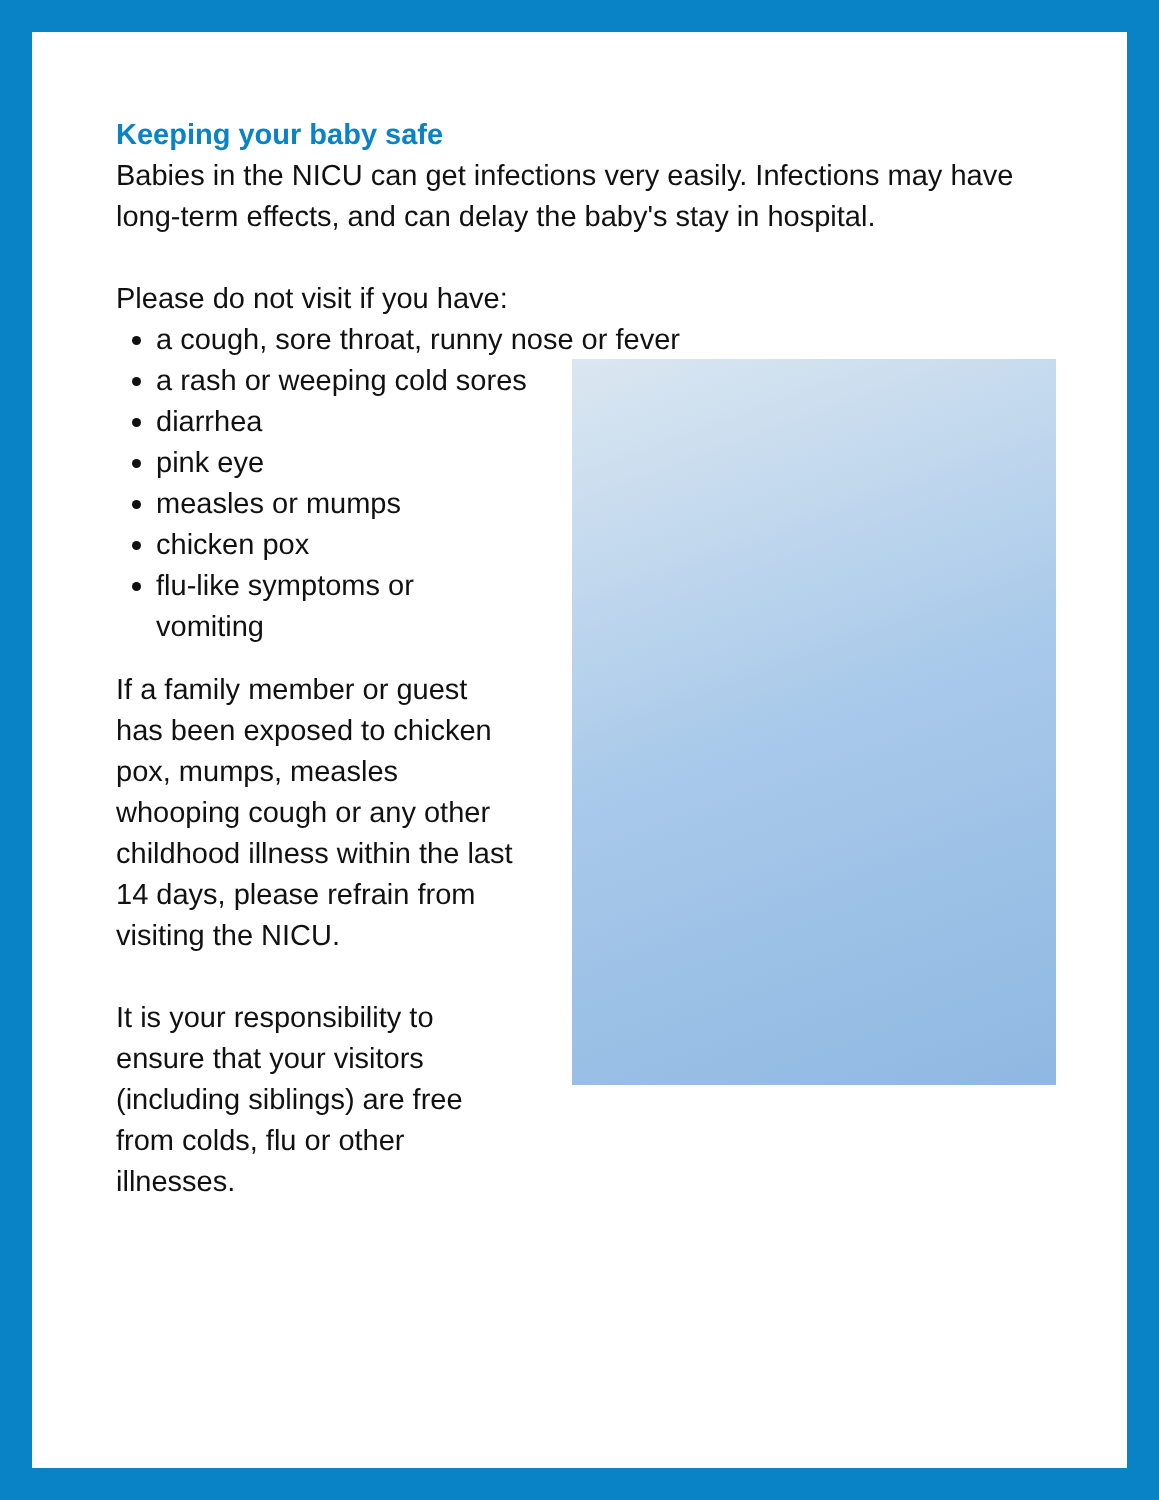Keeping your baby safe
Babies in the NICU can get infections very easily. Infections may have long-term effects, and can delay the baby's stay in hospital.
Please do not visit if you have:
a cough, sore throat, runny nose or fever
a rash or weeping cold sores
diarrhea
pink eye
measles or mumps
chicken pox
flu-like symptoms or vomiting
If a family member or guest has been exposed to chicken pox, mumps, measles whooping cough or any other childhood illness within the last 14 days, please refrain from visiting the NICU.
It is your responsibility to ensure that your visitors (including siblings) are free from colds, flu or other illnesses.